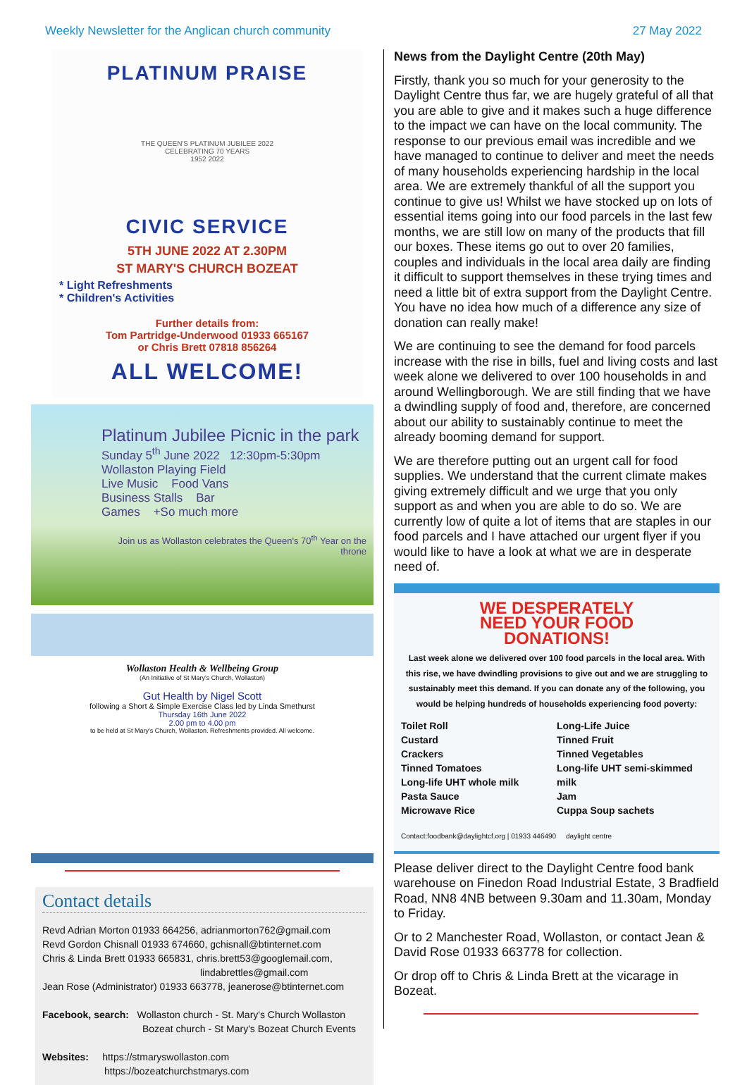Weekly Newsletter for the Anglican church community 27 May 2022
PLATINUM PRAISE
THE QUEEN'S PLATINUM JUBILEE 2022
CELEBRATING 70 YEARS
1952 2022
CIVIC SERVICE
5TH JUNE 2022 AT 2.30PM
ST MARY'S CHURCH BOZEAT
* Light Refreshments
* Children's Activities
Further details from:
Tom Partridge-Underwood 01933 665167
or Chris Brett 07818 856264
ALL WELCOME!
Platinum Jubilee Picnic in the park
Sunday 5<sup>th</sup> June 2022 12:30pm-5:30pm
Wollaston Playing Field
Live Music Food Vans
Business Stalls Bar
Games +So much more
Join us as Wollaston celebrates the Queen's 70<sup>th</sup> Year on the throne
Wollaston Health & Wellbeing Group
(An Initiative of St Mary's Church, Wollaston)
Gut Health by Nigel Scott
following a Short & Simple Exercise Class led by Linda Smethurst
Thursday 16th June 2022
2.00 pm to 4.00 pm
to be held at St Mary's Church, Wollaston. Refreshments provided. All welcome.
Contact details
Revd Adrian Morton 01933 664256, adrianmorton762@gmail.com
Revd Gordon Chisnall 01933 674660, gchisnall@btinternet.com
Chris & Linda Brett 01933 665831, chris.brett53@googlemail.com,
lindabrettles@gmail.com
Jean Rose (Administrator) 01933 663778, jeanerose@btinternet.com
Facebook, search: Wollaston church - St. Mary's Church Wollaston
Bozeat church - St Mary's Bozeat Church Events
Websites: https://stmaryswollaston.com
https://bozeatchurchstmarys.com
News from the Daylight Centre (20th May)
Firstly, thank you so much for your generosity to the Daylight Centre thus far, we are hugely grateful of all that you are able to give and it makes such a huge difference to the impact we can have on the local community. The response to our previous email was incredible and we have managed to continue to deliver and meet the needs of many households experiencing hardship in the local area. We are extremely thankful of all the support you continue to give us! Whilst we have stocked up on lots of essential items going into our food parcels in the last few months, we are still low on many of the products that fill our boxes. These items go out to over 20 families, couples and individuals in the local area daily are finding it difficult to support themselves in these trying times and need a little bit of extra support from the Daylight Centre. You have no idea how much of a difference any size of donation can really make!
We are continuing to see the demand for food parcels increase with the rise in bills, fuel and living costs and last week alone we delivered to over 100 households in and around Wellingborough. We are still finding that we have a dwindling supply of food and, therefore, are concerned about our ability to sustainably continue to meet the already booming demand for support.
We are therefore putting out an urgent call for food supplies. We understand that the current climate makes giving extremely difficult and we urge that you only support as and when you are able to do so. We are currently low of quite a lot of items that are staples in our food parcels and I have attached our urgent flyer if you would like to have a look at what we are in desperate need of.
WE DESPERATELY
NEED YOUR FOOD
DONATIONS!
Last week alone we delivered over 100 food parcels in the local area. With this rise, we have dwindling provisions to give out and we are struggling to sustainably meet this demand. If you can donate any of the following, you would be helping hundreds of households experiencing food poverty:
Toilet Roll
Custard
Crackers
Tinned Tomatoes
Long-life UHT whole milk
Pasta Sauce
Microwave Rice
Long-Life Juice
Tinned Fruit
Tinned Vegetables
Long-life UHT semi-skimmed milk
Jam
Cuppa Soup sachets
Contact:foodbank@daylightcf.org | 01933 446490 daylight centre
Please deliver direct to the Daylight Centre food bank warehouse on Finedon Road Industrial Estate, 3 Bradfield Road, NN8 4NB between 9.30am and 11.30am, Monday to Friday.
Or to 2 Manchester Road, Wollaston, or contact Jean & David Rose 01933 663778 for collection.
Or drop off to Chris & Linda Brett at the vicarage in Bozeat.